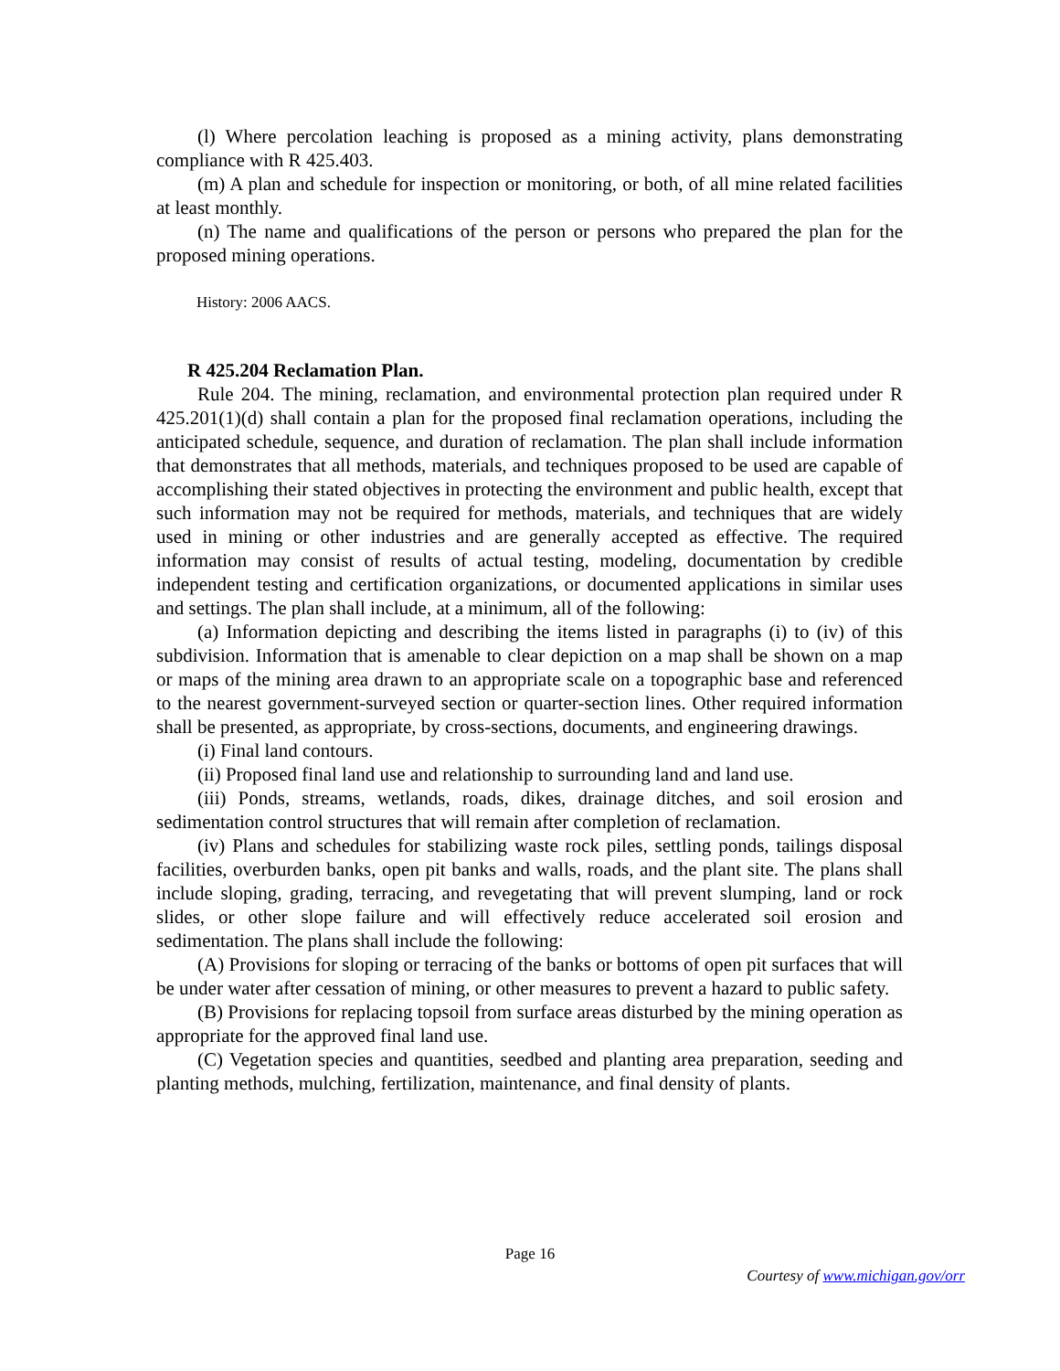(l) Where percolation leaching is proposed as a mining activity, plans demonstrating compliance with R 425.403.
(m) A plan and schedule for inspection or monitoring, or both, of all mine related facilities at least monthly.
(n) The name and qualifications of the person or persons who prepared the plan for the proposed mining operations.
History: 2006 AACS.
R 425.204 Reclamation Plan.
Rule 204. The mining, reclamation, and environmental protection plan required under R 425.201(1)(d) shall contain a plan for the proposed final reclamation operations, including the anticipated schedule, sequence, and duration of reclamation. The plan shall include information that demonstrates that all methods, materials, and techniques proposed to be used are capable of accomplishing their stated objectives in protecting the environment and public health, except that such information may not be required for methods, materials, and techniques that are widely used in mining or other industries and are generally accepted as effective. The required information may consist of results of actual testing, modeling, documentation by credible independent testing and certification organizations, or documented applications in similar uses and settings. The plan shall include, at a minimum, all of the following:
(a) Information depicting and describing the items listed in paragraphs (i) to (iv) of this subdivision. Information that is amenable to clear depiction on a map shall be shown on a map or maps of the mining area drawn to an appropriate scale on a topographic base and referenced to the nearest government-surveyed section or quarter-section lines. Other required information shall be presented, as appropriate, by cross-sections, documents, and engineering drawings.
(i) Final land contours.
(ii) Proposed final land use and relationship to surrounding land and land use.
(iii) Ponds, streams, wetlands, roads, dikes, drainage ditches, and soil erosion and sedimentation control structures that will remain after completion of reclamation.
(iv) Plans and schedules for stabilizing waste rock piles, settling ponds, tailings disposal facilities, overburden banks, open pit banks and walls, roads, and the plant site. The plans shall include sloping, grading, terracing, and revegetating that will prevent slumping, land or rock slides, or other slope failure and will effectively reduce accelerated soil erosion and sedimentation. The plans shall include the following:
(A) Provisions for sloping or terracing of the banks or bottoms of open pit surfaces that will be under water after cessation of mining, or other measures to prevent a hazard to public safety.
(B) Provisions for replacing topsoil from surface areas disturbed by the mining operation as appropriate for the approved final land use.
(C) Vegetation species and quantities, seedbed and planting area preparation, seeding and planting methods, mulching, fertilization, maintenance, and final density of plants.
Page 16
Courtesy of www.michigan.gov/orr